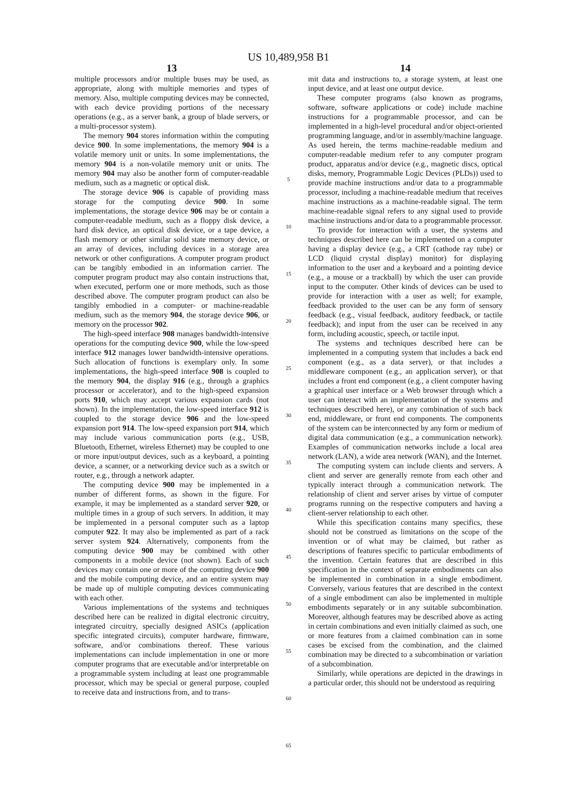US 10,489,958 B1
13
multiple processors and/or multiple buses may be used, as appropriate, along with multiple memories and types of memory. Also, multiple computing devices may be connected, with each device providing portions of the necessary operations (e.g., as a server bank, a group of blade servers, or a multi-processor system).
The memory 904 stores information within the computing device 900. In some implementations, the memory 904 is a volatile memory unit or units. In some implementations, the memory 904 is a non-volatile memory unit or units. The memory 904 may also be another form of computer-readable medium, such as a magnetic or optical disk.
The storage device 906 is capable of providing mass storage for the computing device 900. In some implementations, the storage device 906 may be or contain a computer-readable medium, such as a floppy disk device, a hard disk device, an optical disk device, or a tape device, a flash memory or other similar solid state memory device, or an array of devices, including devices in a storage area network or other configurations. A computer program product can be tangibly embodied in an information carrier. The computer program product may also contain instructions that, when executed, perform one or more methods, such as those described above. The computer program product can also be tangibly embodied in a computer- or machine-readable medium, such as the memory 904, the storage device 906, or memory on the processor 902.
The high-speed interface 908 manages bandwidth-intensive operations for the computing device 900, while the low-speed interface 912 manages lower bandwidth-intensive operations. Such allocation of functions is exemplary only. In some implementations, the high-speed interface 908 is coupled to the memory 904, the display 916 (e.g., through a graphics processor or accelerator), and to the high-speed expansion ports 910, which may accept various expansion cards (not shown). In the implementation, the low-speed interface 912 is coupled to the storage device 906 and the low-speed expansion port 914. The low-speed expansion port 914, which may include various communication ports (e.g., USB, Bluetooth, Ethernet, wireless Ethernet) may be coupled to one or more input/output devices, such as a keyboard, a pointing device, a scanner, or a networking device such as a switch or router, e.g., through a network adapter.
The computing device 900 may be implemented in a number of different forms, as shown in the figure. For example, it may be implemented as a standard server 920, or multiple times in a group of such servers. In addition, it may be implemented in a personal computer such as a laptop computer 922. It may also be implemented as part of a rack server system 924. Alternatively, components from the computing device 900 may be combined with other components in a mobile device (not shown). Each of such devices may contain one or more of the computing device 900 and the mobile computing device, and an entire system may be made up of multiple computing devices communicating with each other.
Various implementations of the systems and techniques described here can be realized in digital electronic circuitry, integrated circuitry, specially designed ASICs (application specific integrated circuits), computer hardware, firmware, software, and/or combinations thereof. These various implementations can include implementation in one or more computer programs that are executable and/or interpretable on a programmable system including at least one programmable processor, which may be special or general purpose, coupled to receive data and instructions from, and to trans-
5
10
15
20
25
30
35
40
45
50
55
60
65
14
mit data and instructions to, a storage system, at least one input device, and at least one output device.
These computer programs (also known as programs, software, software applications or code) include machine instructions for a programmable processor, and can be implemented in a high-level procedural and/or object-oriented programming language, and/or in assembly/machine language. As used herein, the terms machine-readable medium and computer-readable medium refer to any computer program product, apparatus and/or device (e.g., magnetic discs, optical disks, memory, Programmable Logic Devices (PLDs)) used to provide machine instructions and/or data to a programmable processor, including a machine-readable medium that receives machine instructions as a machine-readable signal. The term machine-readable signal refers to any signal used to provide machine instructions and/or data to a programmable processor.
To provide for interaction with a user, the systems and techniques described here can be implemented on a computer having a display device (e.g., a CRT (cathode ray tube) or LCD (liquid crystal display) monitor) for displaying information to the user and a keyboard and a pointing device (e.g., a mouse or a trackball) by which the user can provide input to the computer. Other kinds of devices can be used to provide for interaction with a user as well; for example, feedback provided to the user can be any form of sensory feedback (e.g., visual feedback, auditory feedback, or tactile feedback); and input from the user can be received in any form, including acoustic, speech, or tactile input.
The systems and techniques described here can be implemented in a computing system that includes a back end component (e.g., as a data server), or that includes a middleware component (e.g., an application server), or that includes a front end component (e.g., a client computer having a graphical user interface or a Web browser through which a user can interact with an implementation of the systems and techniques described here), or any combination of such back end, middleware, or front end components. The components of the system can be interconnected by any form or medium of digital data communication (e.g., a communication network). Examples of communication networks include a local area network (LAN), a wide area network (WAN), and the Internet.
The computing system can include clients and servers. A client and server are generally remote from each other and typically interact through a communication network. The relationship of client and server arises by virtue of computer programs running on the respective computers and having a client-server relationship to each other.
While this specification contains many specifics, these should not be construed as limitations on the scope of the invention or of what may be claimed, but rather as descriptions of features specific to particular embodiments of the invention. Certain features that are described in this specification in the context of separate embodiments can also be implemented in combination in a single embodiment. Conversely, various features that are described in the context of a single embodiment can also be implemented in multiple embodiments separately or in any suitable subcombination. Moreover, although features may be described above as acting in certain combinations and even initially claimed as such, one or more features from a claimed combination can in some cases be excised from the combination, and the claimed combination may be directed to a subcombination or variation of a subcombination.
Similarly, while operations are depicted in the drawings in a particular order, this should not be understood as requiring